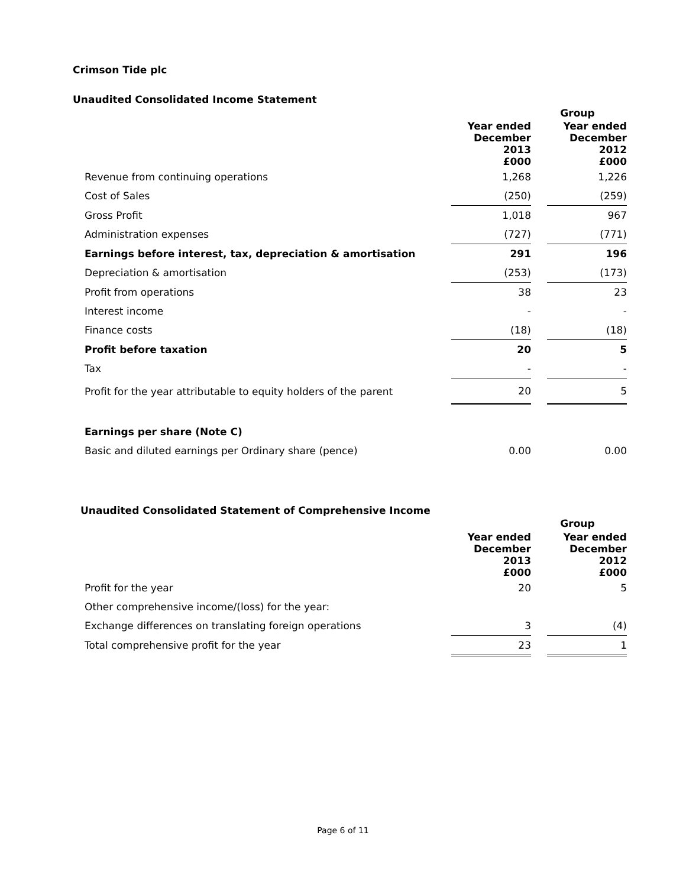Crimson Tide plc
Unaudited Consolidated Income Statement
| | Group | | |
| --- | --- | --- | --- |
| | Year ended December 2013 £000 | | Year ended December 2012 £000 |
| Revenue from continuing operations | 1,268 | | 1,226 |
| Cost of Sales | (250) | | (259) |
| Gross Profit | 1,018 | | 967 |
| Administration expenses | (727) | | (771) |
| Earnings before interest, tax, depreciation & amortisation | 291 | | 196 |
| Depreciation & amortisation | (253) | | (173) |
| Profit from operations | 38 | | 23 |
| Interest income | - | | - |
| Finance costs | (18) | | (18) |
| Profit before taxation | 20 | | 5 |
| Tax | - | | - |
| Profit for the year attributable to equity holders of the parent | 20 | | 5 |
| Earnings per share (Note C) | | | |
| Basic and diluted earnings per Ordinary share (pence) | 0.00 | | 0.00 |
Unaudited Consolidated Statement of Comprehensive Income
| | Group | | |
| --- | --- | --- | --- |
| | Year ended December 2013 £000 | | Year ended December 2012 £000 |
| Profit for the year | 20 | | 5 |
| Other comprehensive income/(loss) for the year: | | | |
| Exchange differences on translating foreign operations | 3 | | (4) |
| Total comprehensive profit for the year | 23 | | 1 |
Page 6 of 11